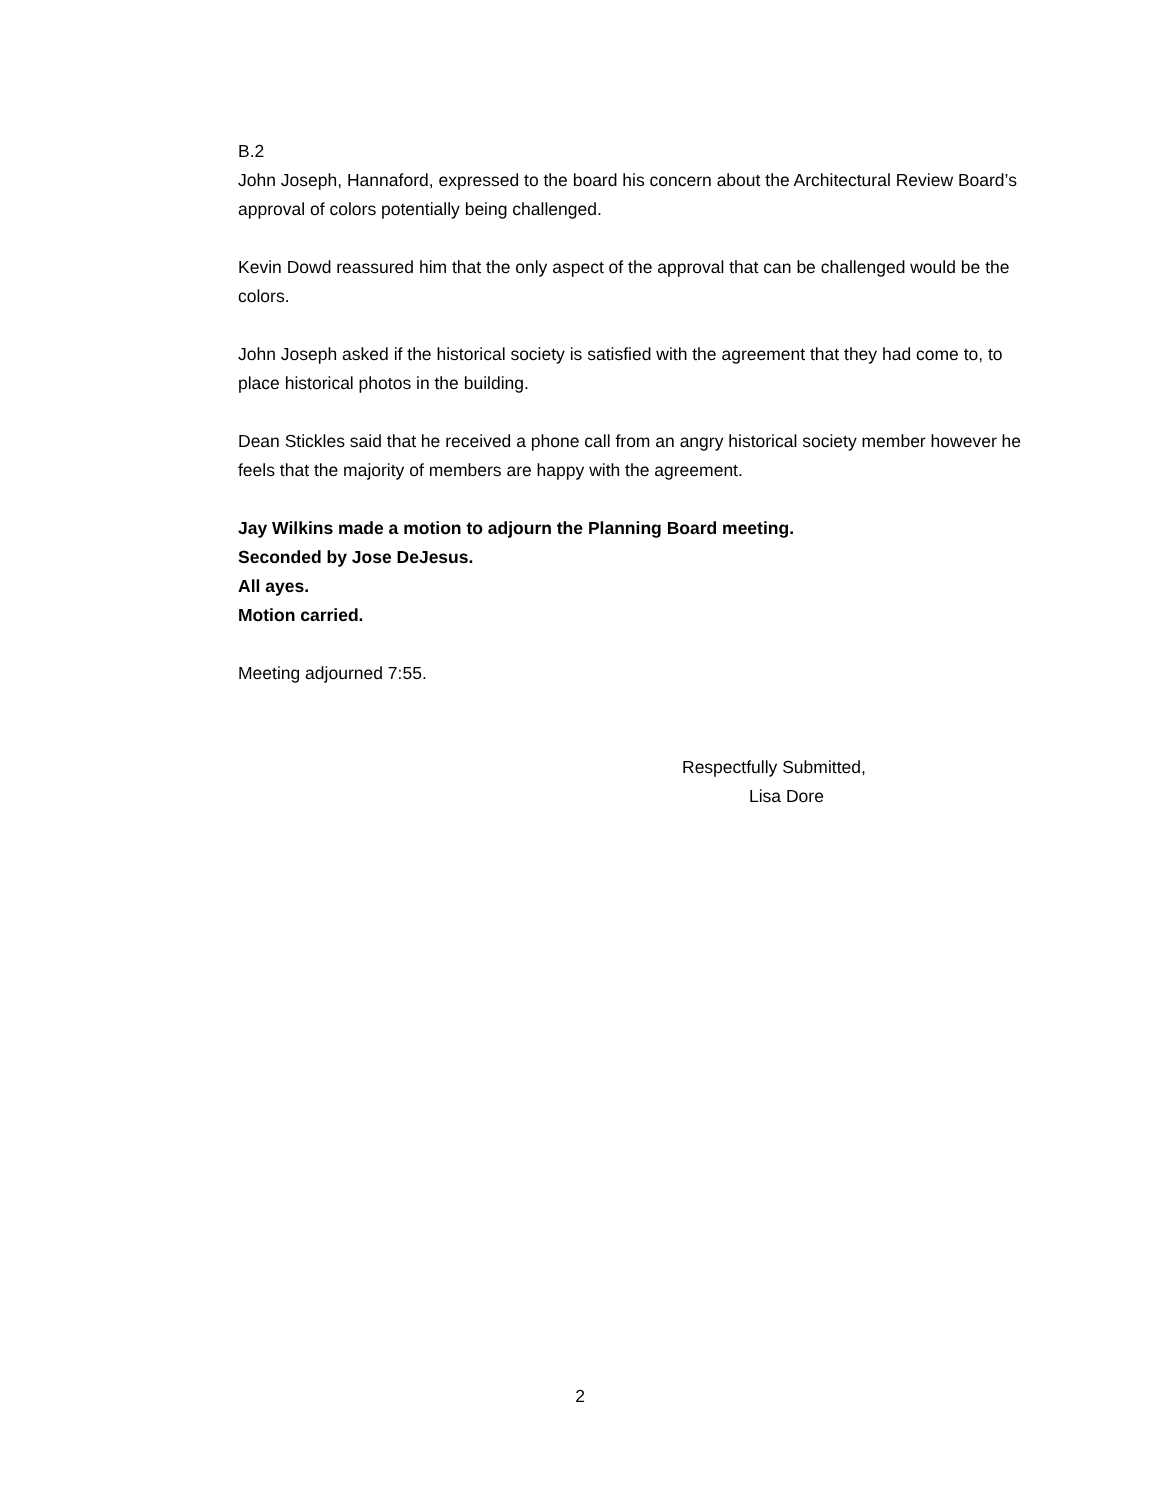B.2
John Joseph, Hannaford, expressed to the board his concern about the Architectural Review Board’s approval of colors potentially being challenged.
Kevin Dowd reassured him that the only aspect of the approval that can be challenged would be the colors.
John Joseph asked if the historical society is satisfied with the agreement that they had come to, to place historical photos in the building.
Dean Stickles said that he received a phone call from an angry historical society member however he feels that the majority of members are happy with the agreement.
Jay Wilkins made a motion to adjourn the Planning Board meeting.
Seconded by Jose DeJesus.
All ayes.
Motion carried.
Meeting adjourned 7:55.
Respectfully Submitted,
Lisa Dore
2